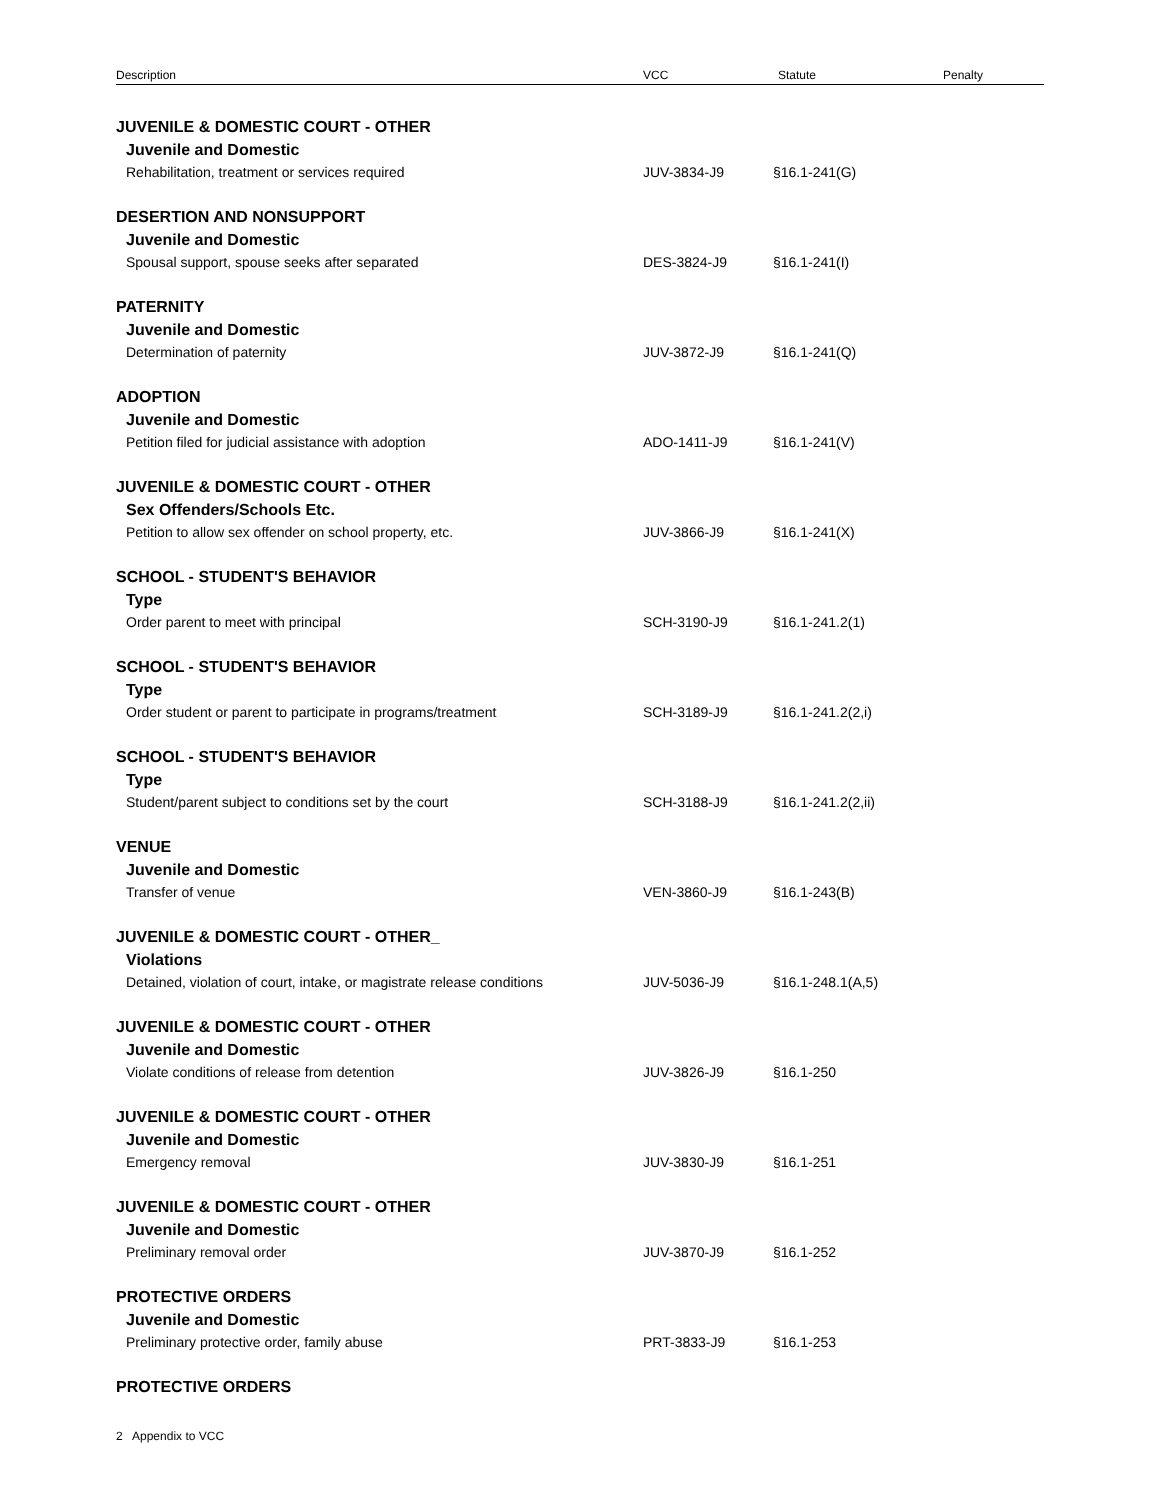Description VCC Statute Penalty
JUVENILE & DOMESTIC COURT - OTHER
Juvenile and Domestic
Rehabilitation, treatment or services required JUV-3834-J9 §16.1-241(G)
DESERTION AND NONSUPPORT
Juvenile and Domestic
Spousal support, spouse seeks after separated DES-3824-J9 §16.1-241(I)
PATERNITY
Juvenile and Domestic
Determination of paternity JUV-3872-J9 §16.1-241(Q)
ADOPTION
Juvenile and Domestic
Petition filed for judicial assistance with adoption ADO-1411-J9 §16.1-241(V)
JUVENILE & DOMESTIC COURT - OTHER
Sex Offenders/Schools Etc.
Petition to allow sex offender on school property, etc. JUV-3866-J9 §16.1-241(X)
SCHOOL - STUDENT'S BEHAVIOR
Type
Order parent to meet with principal SCH-3190-J9 §16.1-241.2(1)
SCHOOL - STUDENT'S BEHAVIOR
Type
Order student or parent to participate in programs/treatment SCH-3189-J9 §16.1-241.2(2,i)
SCHOOL - STUDENT'S BEHAVIOR
Type
Student/parent subject to conditions set by the court SCH-3188-J9 §16.1-241.2(2,ii)
VENUE
Juvenile and Domestic
Transfer of venue VEN-3860-J9 §16.1-243(B)
JUVENILE & DOMESTIC COURT - OTHER_
Violations
Detained, violation of court, intake, or magistrate release conditions
JUV-5036-J9 §16.1-248.1(A,5)
JUVENILE & DOMESTIC COURT - OTHER
Juvenile and Domestic
Violate conditions of release from detention JUV-3826-J9 §16.1-250
JUVENILE & DOMESTIC COURT - OTHER
Juvenile and Domestic
Emergency removal JUV-3830-J9 §16.1-251
JUVENILE & DOMESTIC COURT - OTHER
Juvenile and Domestic
Preliminary removal order JUV-3870-J9 §16.1-252
PROTECTIVE ORDERS
Juvenile and Domestic
Preliminary protective order, family abuse PRT-3833-J9 §16.1-253
PROTECTIVE ORDERS
2 Appendix to VCC